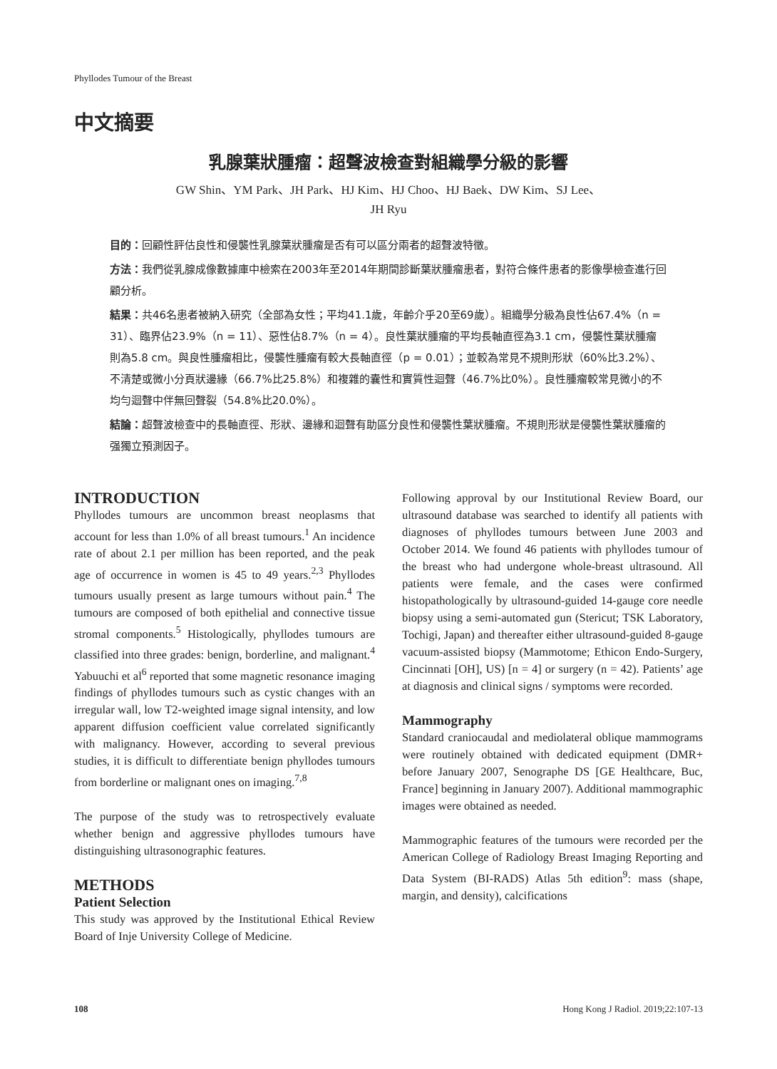Phyllodes Tumour of the Breast
中文摘要
乳腺葉狀腫瘤：超聲波檢查對組織學分級的影響
GW Shin、YM Park、JH Park、HJ Kim、HJ Choo、HJ Baek、DW Kim、SJ Lee、
JH Ryu
目的：回顧性評估良性和侵襲性乳腺葉狀腫瘤是否有可以區分兩者的超聲波特徵。
方法：我們從乳腺成像數據庫中檢索在2003年至2014年期間診斷葉狀腫瘤患者，對符合條件患者的影像學檢查進行回顧分析。
結果：共46名患者被納入研究（全部為女性；平均41.1歲，年齡介乎20至69歲）。組織學分級為良性佔67.4%（n = 31）、臨界佔23.9%（n = 11）、惡性佔8.7%（n = 4）。良性葉狀腫瘤的平均長軸直徑為3.1 cm，侵襲性葉狀腫瘤則為5.8 cm。與良性腫瘤相比，侵襲性腫瘤有較大長軸直徑（p = 0.01）；並較為常見不規則形狀（60%比3.2%）、不清楚或微小分頁狀邊緣（66.7%比25.8%）和複雜的囊性和實質性迴聲（46.7%比0%）。良性腫瘤較常見微小的不均勻迴聲中伴無回聲裂（54.8%比20.0%）。
結論：超聲波檢查中的長軸直徑、形狀、邊緣和迴聲有助區分良性和侵襲性葉狀腫瘤。不規則形狀是侵襲性葉狀腫瘤的强獨立預測因子。
INTRODUCTION
Phyllodes tumours are uncommon breast neoplasms that account for less than 1.0% of all breast tumours.<sup>1</sup> An incidence rate of about 2.1 per million has been reported, and the peak age of occurrence in women is 45 to 49 years.<sup>2,3</sup> Phyllodes tumours usually present as large tumours without pain.<sup>4</sup> The tumours are composed of both epithelial and connective tissue stromal components.<sup>5</sup> Histologically, phyllodes tumours are classified into three grades: benign, borderline, and malignant.<sup>4</sup> Yabuuchi et al<sup>6</sup> reported that some magnetic resonance imaging findings of phyllodes tumours such as cystic changes with an irregular wall, low T2-weighted image signal intensity, and low apparent diffusion coefficient value correlated significantly with malignancy. However, according to several previous studies, it is difficult to differentiate benign phyllodes tumours from borderline or malignant ones on imaging.<sup>7,8</sup>
The purpose of the study was to retrospectively evaluate whether benign and aggressive phyllodes tumours have distinguishing ultrasonographic features.
METHODS
Patient Selection
This study was approved by the Institutional Ethical Review Board of Inje University College of Medicine.
Following approval by our Institutional Review Board, our ultrasound database was searched to identify all patients with diagnoses of phyllodes tumours between June 2003 and October 2014. We found 46 patients with phyllodes tumour of the breast who had undergone whole-breast ultrasound. All patients were female, and the cases were confirmed histopathologically by ultrasound-guided 14-gauge core needle biopsy using a semi-automated gun (Stericut; TSK Laboratory, Tochigi, Japan) and thereafter either ultrasound-guided 8-gauge vacuum-assisted biopsy (Mammotome; Ethicon Endo-Surgery, Cincinnati [OH], US) [n = 4] or surgery (n = 42). Patients’ age at diagnosis and clinical signs / symptoms were recorded.
Mammography
Standard craniocaudal and mediolateral oblique mammograms were routinely obtained with dedicated equipment (DMR+ before January 2007, Senographe DS [GE Healthcare, Buc, France] beginning in January 2007). Additional mammographic images were obtained as needed.
Mammographic features of the tumours were recorded per the American College of Radiology Breast Imaging Reporting and Data System (BI-RADS) Atlas 5th edition<sup>9</sup>: mass (shape, margin, and density), calcifications
108 Hong Kong J Radiol. 2019;22:107-13